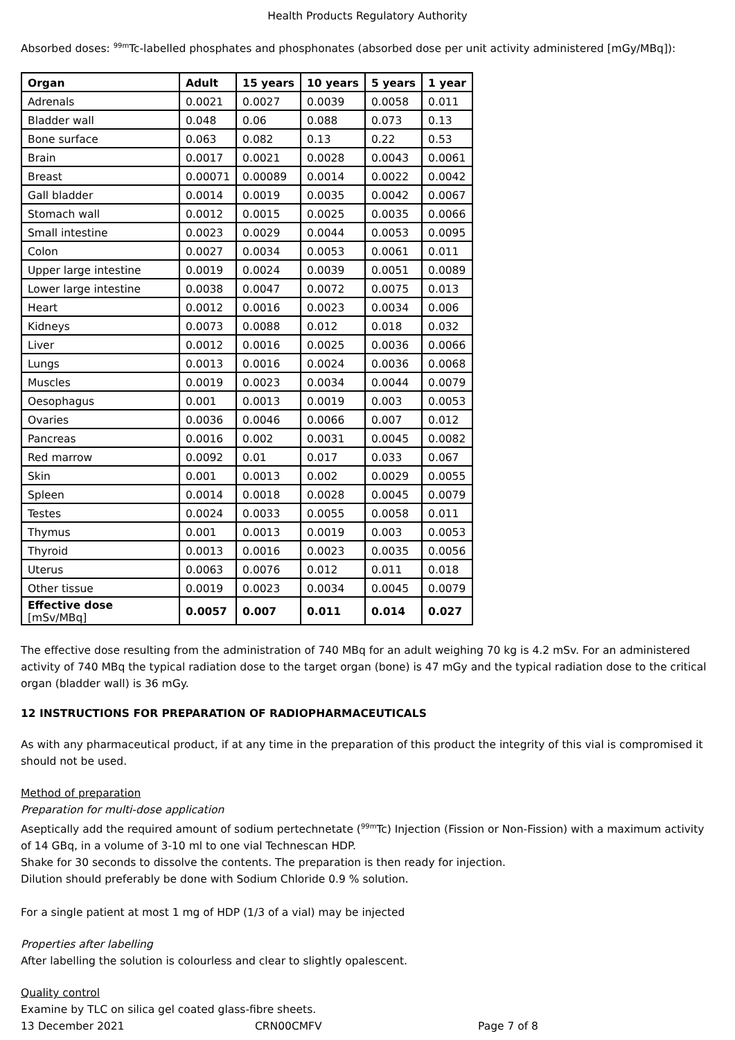Health Products Regulatory Authority
Absorbed doses: <sup>99m</sup>Tc-labelled phosphates and phosphonates (absorbed dose per unit activity administered [mGy/MBq]):
| Organ | Adult | 15 years | 10 years | 5 years | 1 year |
| --- | --- | --- | --- | --- | --- |
| Adrenals | 0.0021 | 0.0027 | 0.0039 | 0.0058 | 0.011 |
| Bladder wall | 0.048 | 0.06 | 0.088 | 0.073 | 0.13 |
| Bone surface | 0.063 | 0.082 | 0.13 | 0.22 | 0.53 |
| Brain | 0.0017 | 0.0021 | 0.0028 | 0.0043 | 0.0061 |
| Breast | 0.00071 | 0.00089 | 0.0014 | 0.0022 | 0.0042 |
| Gall bladder | 0.0014 | 0.0019 | 0.0035 | 0.0042 | 0.0067 |
| Stomach wall | 0.0012 | 0.0015 | 0.0025 | 0.0035 | 0.0066 |
| Small intestine | 0.0023 | 0.0029 | 0.0044 | 0.0053 | 0.0095 |
| Colon | 0.0027 | 0.0034 | 0.0053 | 0.0061 | 0.011 |
| Upper large intestine | 0.0019 | 0.0024 | 0.0039 | 0.0051 | 0.0089 |
| Lower large intestine | 0.0038 | 0.0047 | 0.0072 | 0.0075 | 0.013 |
| Heart | 0.0012 | 0.0016 | 0.0023 | 0.0034 | 0.006 |
| Kidneys | 0.0073 | 0.0088 | 0.012 | 0.018 | 0.032 |
| Liver | 0.0012 | 0.0016 | 0.0025 | 0.0036 | 0.0066 |
| Lungs | 0.0013 | 0.0016 | 0.0024 | 0.0036 | 0.0068 |
| Muscles | 0.0019 | 0.0023 | 0.0034 | 0.0044 | 0.0079 |
| Oesophagus | 0.001 | 0.0013 | 0.0019 | 0.003 | 0.0053 |
| Ovaries | 0.0036 | 0.0046 | 0.0066 | 0.007 | 0.012 |
| Pancreas | 0.0016 | 0.002 | 0.0031 | 0.0045 | 0.0082 |
| Red marrow | 0.0092 | 0.01 | 0.017 | 0.033 | 0.067 |
| Skin | 0.001 | 0.0013 | 0.002 | 0.0029 | 0.0055 |
| Spleen | 0.0014 | 0.0018 | 0.0028 | 0.0045 | 0.0079 |
| Testes | 0.0024 | 0.0033 | 0.0055 | 0.0058 | 0.011 |
| Thymus | 0.001 | 0.0013 | 0.0019 | 0.003 | 0.0053 |
| Thyroid | 0.0013 | 0.0016 | 0.0023 | 0.0035 | 0.0056 |
| Uterus | 0.0063 | 0.0076 | 0.012 | 0.011 | 0.018 |
| Other tissue | 0.0019 | 0.0023 | 0.0034 | 0.0045 | 0.0079 |
| Effective dose [mSv/MBq] | 0.0057 | 0.007 | 0.011 | 0.014 | 0.027 |
The effective dose resulting from the administration of 740 MBq for an adult weighing 70 kg is 4.2 mSv. For an administered activity of 740 MBq the typical radiation dose to the target organ (bone) is 47 mGy and the typical radiation dose to the critical organ (bladder wall) is 36 mGy.
12 INSTRUCTIONS FOR PREPARATION OF RADIOPHARMACEUTICALS
As with any pharmaceutical product, if at any time in the preparation of this product the integrity of this vial is compromised it should not be used.
Method of preparation
Preparation for multi-dose application
Aseptically add the required amount of sodium pertechnetate (<sup>99m</sup>Tc) Injection (Fission or Non-Fission) with a maximum activity of 14 GBq, in a volume of 3-10 ml to one vial Technescan HDP.
Shake for 30 seconds to dissolve the contents. The preparation is then ready for injection.
Dilution should preferably be done with Sodium Chloride 0.9 % solution.
For a single patient at most 1 mg of HDP (1/3 of a vial) may be injected
Properties after labelling
After labelling the solution is colourless and clear to slightly opalescent.
Quality control
Examine by TLC on silica gel coated glass-fibre sheets.
13 December 2021 CRN00CMFV Page 7 of 8